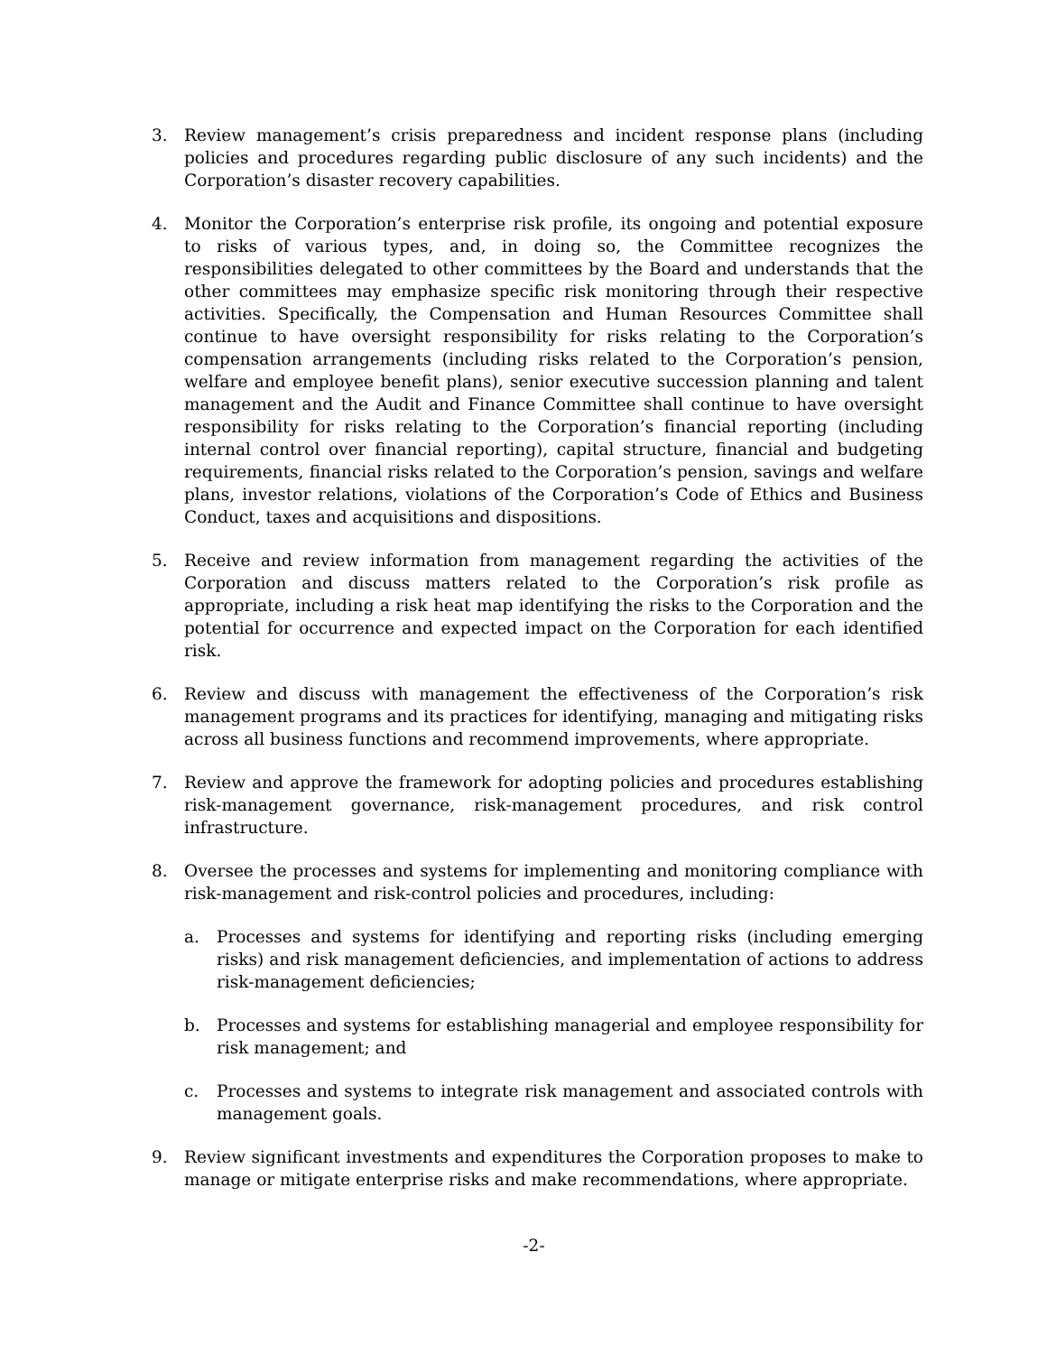3. Review management’s crisis preparedness and incident response plans (including policies and procedures regarding public disclosure of any such incidents) and the Corporation’s disaster recovery capabilities.
4. Monitor the Corporation’s enterprise risk profile, its ongoing and potential exposure to risks of various types, and, in doing so, the Committee recognizes the responsibilities delegated to other committees by the Board and understands that the other committees may emphasize specific risk monitoring through their respective activities. Specifically, the Compensation and Human Resources Committee shall continue to have oversight responsibility for risks relating to the Corporation’s compensation arrangements (including risks related to the Corporation’s pension, welfare and employee benefit plans), senior executive succession planning and talent management and the Audit and Finance Committee shall continue to have oversight responsibility for risks relating to the Corporation’s financial reporting (including internal control over financial reporting), capital structure, financial and budgeting requirements, financial risks related to the Corporation’s pension, savings and welfare plans, investor relations, violations of the Corporation’s Code of Ethics and Business Conduct, taxes and acquisitions and dispositions.
5. Receive and review information from management regarding the activities of the Corporation and discuss matters related to the Corporation’s risk profile as appropriate, including a risk heat map identifying the risks to the Corporation and the potential for occurrence and expected impact on the Corporation for each identified risk.
6. Review and discuss with management the effectiveness of the Corporation’s risk management programs and its practices for identifying, managing and mitigating risks across all business functions and recommend improvements, where appropriate.
7. Review and approve the framework for adopting policies and procedures establishing risk-management governance, risk-management procedures, and risk control infrastructure.
8. Oversee the processes and systems for implementing and monitoring compliance with risk-management and risk-control policies and procedures, including:
a. Processes and systems for identifying and reporting risks (including emerging risks) and risk management deficiencies, and implementation of actions to address risk-management deficiencies;
b. Processes and systems for establishing managerial and employee responsibility for risk management; and
c. Processes and systems to integrate risk management and associated controls with management goals.
9. Review significant investments and expenditures the Corporation proposes to make to manage or mitigate enterprise risks and make recommendations, where appropriate.
-2-